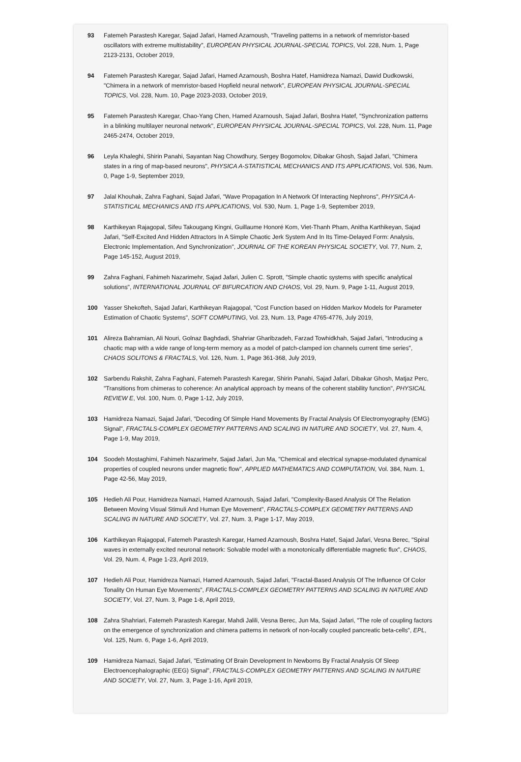93 Fatemeh Parastesh Karegar, Sajad Jafari, Hamed Azarnoush, "Traveling patterns in a network of memristor-based oscillators with extreme multistability", EUROPEAN PHYSICAL JOURNAL-SPECIAL TOPICS, Vol. 228, Num. 1, Page 2123-2131, October 2019,
94 Fatemeh Parastesh Karegar, Sajad Jafari, Hamed Azarnoush, Boshra Hatef, Hamidreza Namazi, Dawid Dudkowski, "Chimera in a network of memristor-based Hopfield neural network", EUROPEAN PHYSICAL JOURNAL-SPECIAL TOPICS, Vol. 228, Num. 10, Page 2023-2033, October 2019,
95 Fatemeh Parastesh Karegar, Chao-Yang Chen, Hamed Azarnoush, Sajad Jafari, Boshra Hatef, "Synchronization patterns in a blinking multilayer neuronal network", EUROPEAN PHYSICAL JOURNAL-SPECIAL TOPICS, Vol. 228, Num. 11, Page 2465-2474, October 2019,
96 Leyla Khaleghi, Shirin Panahi, Sayantan Nag Chowdhury, Sergey Bogomolov, Dibakar Ghosh, Sajad Jafari, "Chimera states in a ring of map-based neurons", PHYSICA A-STATISTICAL MECHANICS AND ITS APPLICATIONS, Vol. 536, Num. 0, Page 1-9, September 2019,
97 Jalal Khouhak, Zahra Faghani, Sajad Jafari, "Wave Propagation In A Network Of Interacting Nephrons", PHYSICA A-STATISTICAL MECHANICS AND ITS APPLICATIONS, Vol. 530, Num. 1, Page 1-9, September 2019,
98 Karthikeyan Rajagopal, Sifeu Takougang Kingni, Guillaume Honoré Kom, Viet-Thanh Pham, Anitha Karthikeyan, Sajad Jafari, "Self-Excited And Hidden Attractors In A Simple Chaotic Jerk System And In Its Time-Delayed Form: Analysis, Electronic Implementation, And Synchronization", JOURNAL OF THE KOREAN PHYSICAL SOCIETY, Vol. 77, Num. 2, Page 145-152, August 2019,
99 Zahra Faghani, Fahimeh Nazarimehr, Sajad Jafari, Julien C. Sprott, "Simple chaotic systems with specific analytical solutions", INTERNATIONAL JOURNAL OF BIFURCATION AND CHAOS, Vol. 29, Num. 9, Page 1-11, August 2019,
100 Yasser Shekofteh, Sajad Jafari, Karthikeyan Rajagopal, "Cost Function based on Hidden Markov Models for Parameter Estimation of Chaotic Systems", SOFT COMPUTING, Vol. 23, Num. 13, Page 4765-4776, July 2019,
101 Alireza Bahramian, Ali Nouri, Golnaz Baghdadi, Shahriar Gharibzadeh, Farzad Towhidkhah, Sajad Jafari, "Introducing a chaotic map with a wide range of long-term memory as a model of patch-clamped ion channels current time series", CHAOS SOLITONS & FRACTALS, Vol. 126, Num. 1, Page 361-368, July 2019,
102 Sarbendu Rakshit, Zahra Faghani, Fatemeh Parastesh Karegar, Shirin Panahi, Sajad Jafari, Dibakar Ghosh, Matjaz Perc, "Transitions from chimeras to coherence: An analytical approach by means of the coherent stability function", PHYSICAL REVIEW E, Vol. 100, Num. 0, Page 1-12, July 2019,
103 Hamidreza Namazi, Sajad Jafari, "Decoding Of Simple Hand Movements By Fractal Analysis Of Electromyography (EMG) Signal", FRACTALS-COMPLEX GEOMETRY PATTERNS AND SCALING IN NATURE AND SOCIETY, Vol. 27, Num. 4, Page 1-9, May 2019,
104 Soodeh Mostaghimi, Fahimeh Nazarimehr, Sajad Jafari, Jun Ma, "Chemical and electrical synapse-modulated dynamical properties of coupled neurons under magnetic flow", APPLIED MATHEMATICS AND COMPUTATION, Vol. 384, Num. 1, Page 42-56, May 2019,
105 Hedieh Ali Pour, Hamidreza Namazi, Hamed Azarnoush, Sajad Jafari, "Complexity-Based Analysis Of The Relation Between Moving Visual Stimuli And Human Eye Movement", FRACTALS-COMPLEX GEOMETRY PATTERNS AND SCALING IN NATURE AND SOCIETY, Vol. 27, Num. 3, Page 1-17, May 2019,
106 Karthikeyan Rajagopal, Fatemeh Parastesh Karegar, Hamed Azarnoush, Boshra Hatef, Sajad Jafari, Vesna Berec, "Spiral waves in externally excited neuronal network: Solvable model with a monotonically differentiable magnetic flux", CHAOS, Vol. 29, Num. 4, Page 1-23, April 2019,
107 Hedieh Ali Pour, Hamidreza Namazi, Hamed Azarnoush, Sajad Jafari, "Fractal-Based Analysis Of The Influence Of Color Tonality On Human Eye Movements", FRACTALS-COMPLEX GEOMETRY PATTERNS AND SCALING IN NATURE AND SOCIETY, Vol. 27, Num. 3, Page 1-8, April 2019,
108 Zahra Shahriari, Fatemeh Parastesh Karegar, Mahdi Jalili, Vesna Berec, Jun Ma, Sajad Jafari, "The role of coupling factors on the emergence of synchronization and chimera patterns in network of non-locally coupled pancreatic beta-cells", EPL, Vol. 125, Num. 6, Page 1-6, April 2019,
109 Hamidreza Namazi, Sajad Jafari, "Estimating Of Brain Development In Newborns By Fractal Analysis Of Sleep Electroencephalographic (EEG) Signal", FRACTALS-COMPLEX GEOMETRY PATTERNS AND SCALING IN NATURE AND SOCIETY, Vol. 27, Num. 3, Page 1-16, April 2019,